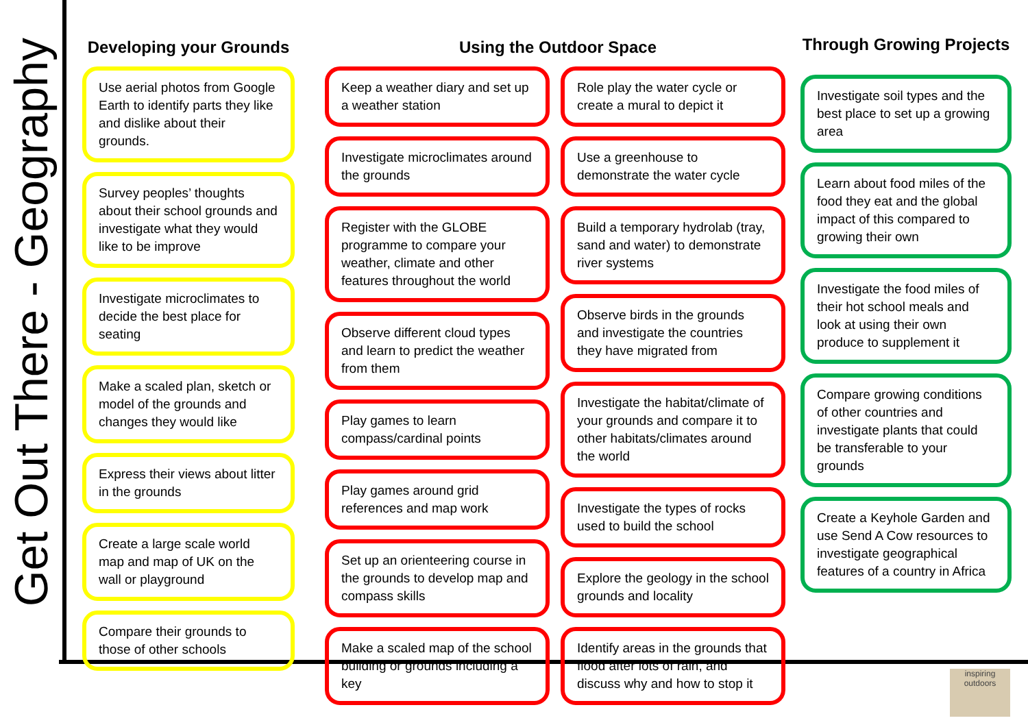Get Out There - Geography
Developing your Grounds
Use aerial photos from Google Earth to identify parts they like and dislike about their grounds.
Survey peoples’ thoughts about their school grounds and investigate what they would like to be improve
Investigate microclimates to decide the best place for seating
Make a scaled plan, sketch or model of the grounds and changes they would like
Express their views about litter in the grounds
Create a large scale world map and map of UK on the wall or playground
Compare their grounds to those of other schools
Using the Outdoor Space
Keep a weather diary and set up a weather station
Investigate microclimates around the grounds
Register with the GLOBE programme to compare your weather, climate and other features throughout the world
Observe different cloud types and learn to predict the weather from them
Play games to learn compass/cardinal points
Play games around grid references and map work
Set up an orienteering course in the grounds to develop map and compass skills
Make a scaled map of the school building or grounds including a key
Role play the water cycle or create a mural to depict it
Use a greenhouse to demonstrate the water cycle
Build a temporary hydrolab (tray, sand and water) to demonstrate river systems
Observe birds in the grounds and investigate the countries they have migrated from
Investigate the habitat/climate of your grounds and compare it to other habitats/climates around the world
Investigate the types of rocks used to build the school
Explore the geology in the school grounds and locality
Identify areas in the grounds that flood after lots of rain, and discuss why and how to stop it
Through Growing Projects
Investigate soil types and the best place to set up a growing area
Learn about food miles of the food they eat and the global impact of this compared to growing their own
Investigate the food miles of their hot school meals and look at using their own produce to supplement it
Compare growing conditions of other countries and investigate plants that could be transferable to your grounds
Create a Keyhole Garden and use Send A Cow resources to investigate geographical features of a country in Africa
inspiring outdoors